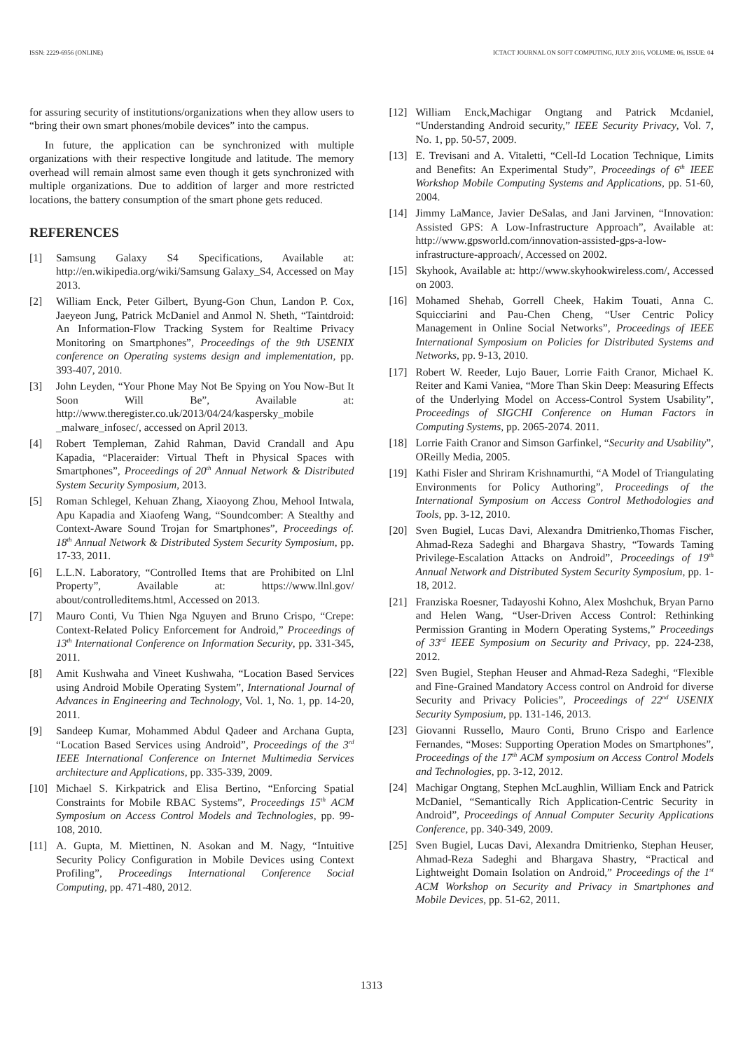ISSN: 2229-6956 (ONLINE) ICTACT JOURNAL ON SOFT COMPUTING, JULY 2016, VOLUME: 06, ISSUE: 04
for assuring security of institutions/organizations when they allow users to “bring their own smart phones/mobile devices” into the campus.
In future, the application can be synchronized with multiple organizations with their respective longitude and latitude. The memory overhead will remain almost same even though it gets synchronized with multiple organizations. Due to addition of larger and more restricted locations, the battery consumption of the smart phone gets reduced.
REFERENCES
[1] Samsung Galaxy S4 Specifications, Available at: http://en.wikipedia.org/wiki/Samsung Galaxy_S4, Accessed on May 2013.
[2] William Enck, Peter Gilbert, Byung-Gon Chun, Landon P. Cox, Jaeyeon Jung, Patrick McDaniel and Anmol N. Sheth, “Taintdroid: An Information-Flow Tracking System for Realtime Privacy Monitoring on Smartphones”, Proceedings of the 9th USENIX conference on Operating systems design and implementation, pp. 393-407, 2010.
[3] John Leyden, “Your Phone May Not Be Spying on You Now-But It Soon Will Be”, Available at: http://www.theregister.co.uk/2013/04/24/kaspersky_mobile _malware_infosec/, accessed on April 2013.
[4] Robert Templeman, Zahid Rahman, David Crandall and Apu Kapadia, “Placeraider: Virtual Theft in Physical Spaces with Smartphones”, Proceedings of 20<sup>th</sup> Annual Network & Distributed System Security Symposium, 2013.
[5] Roman Schlegel, Kehuan Zhang, Xiaoyong Zhou, Mehool Intwala, Apu Kapadia and Xiaofeng Wang, “Soundcomber: A Stealthy and Context-Aware Sound Trojan for Smartphones”, Proceedings of. 18<sup>th</sup> Annual Network & Distributed System Security Symposium, pp. 17-33, 2011.
[6] L.L.N. Laboratory, “Controlled Items that are Prohibited on Llnl Property”, Available at: https://www.llnl.gov/ about/controlleditems.html, Accessed on 2013.
[7] Mauro Conti, Vu Thien Nga Nguyen and Bruno Crispo, “Crepe: Context-Related Policy Enforcement for Android,” Proceedings of 13<sup>th</sup> International Conference on Information Security, pp. 331-345, 2011.
[8] Amit Kushwaha and Vineet Kushwaha, “Location Based Services using Android Mobile Operating System”, International Journal of Advances in Engineering and Technology, Vol. 1, No. 1, pp. 14-20, 2011.
[9] Sandeep Kumar, Mohammed Abdul Qadeer and Archana Gupta, “Location Based Services using Android”, Proceedings of the 3<sup>rd</sup> IEEE International Conference on Internet Multimedia Services architecture and Applications, pp. 335-339, 2009.
[10] Michael S. Kirkpatrick and Elisa Bertino, “Enforcing Spatial Constraints for Mobile RBAC Systems”, Proceedings 15<sup>th</sup> ACM Symposium on Access Control Models and Technologies, pp. 99-108, 2010.
[11] A. Gupta, M. Miettinen, N. Asokan and M. Nagy, “Intuitive Security Policy Configuration in Mobile Devices using Context Profiling”, Proceedings International Conference Social Computing, pp. 471-480, 2012.
[12] William Enck,Machigar Ongtang and Patrick Mcdaniel, “Understanding Android security,” IEEE Security Privacy, Vol. 7, No. 1, pp. 50-57, 2009.
[13] E. Trevisani and A. Vitaletti, “Cell-Id Location Technique, Limits and Benefits: An Experimental Study”, Proceedings of 6<sup>th</sup> IEEE Workshop Mobile Computing Systems and Applications, pp. 51-60, 2004.
[14] Jimmy LaMance, Javier DeSalas, and Jani Jarvinen, “Innovation: Assisted GPS: A Low-Infrastructure Approach”, Available at: http://www.gpsworld.com/innovation-assisted-gps-a-low-infrastructure-approach/, Accessed on 2002.
[15] Skyhook, Available at: http://www.skyhookwireless.com/, Accessed on 2003.
[16] Mohamed Shehab, Gorrell Cheek, Hakim Touati, Anna C. Squicciarini and Pau-Chen Cheng, “User Centric Policy Management in Online Social Networks”, Proceedings of IEEE International Symposium on Policies for Distributed Systems and Networks, pp. 9-13, 2010.
[17] Robert W. Reeder, Lujo Bauer, Lorrie Faith Cranor, Michael K. Reiter and Kami Vaniea, “More Than Skin Deep: Measuring Effects of the Underlying Model on Access-Control System Usability”, Proceedings of SIGCHI Conference on Human Factors in Computing Systems, pp. 2065-2074. 2011.
[18] Lorrie Faith Cranor and Simson Garfinkel, “Security and Usability”, OReilly Media, 2005.
[19] Kathi Fisler and Shriram Krishnamurthi, “A Model of Triangulating Environments for Policy Authoring”, Proceedings of the International Symposium on Access Control Methodologies and Tools, pp. 3-12, 2010.
[20] Sven Bugiel, Lucas Davi, Alexandra Dmitrienko,Thomas Fischer, Ahmad-Reza Sadeghi and Bhargava Shastry, “Towards Taming Privilege-Escalation Attacks on Android”, Proceedings of 19<sup>th</sup> Annual Network and Distributed System Security Symposium, pp. 1-18, 2012.
[21] Franziska Roesner, Tadayoshi Kohno, Alex Moshchuk, Bryan Parno and Helen Wang, “User-Driven Access Control: Rethinking Permission Granting in Modern Operating Systems,” Proceedings of 33<sup>rd</sup> IEEE Symposium on Security and Privacy, pp. 224-238, 2012.
[22] Sven Bugiel, Stephan Heuser and Ahmad-Reza Sadeghi, “Flexible and Fine-Grained Mandatory Access control on Android for diverse Security and Privacy Policies”, Proceedings of 22<sup>nd</sup> USENIX Security Symposium, pp. 131-146, 2013.
[23] Giovanni Russello, Mauro Conti, Bruno Crispo and Earlence Fernandes, “Moses: Supporting Operation Modes on Smartphones”, Proceedings of the 17<sup>th</sup> ACM symposium on Access Control Models and Technologies, pp. 3-12, 2012.
[24] Machigar Ongtang, Stephen McLaughlin, William Enck and Patrick McDaniel, “Semantically Rich Application-Centric Security in Android”, Proceedings of Annual Computer Security Applications Conference, pp. 340-349, 2009.
[25] Sven Bugiel, Lucas Davi, Alexandra Dmitrienko, Stephan Heuser, Ahmad-Reza Sadeghi and Bhargava Shastry, “Practical and Lightweight Domain Isolation on Android,” Proceedings of the 1<sup>st</sup> ACM Workshop on Security and Privacy in Smartphones and Mobile Devices, pp. 51-62, 2011.
1313